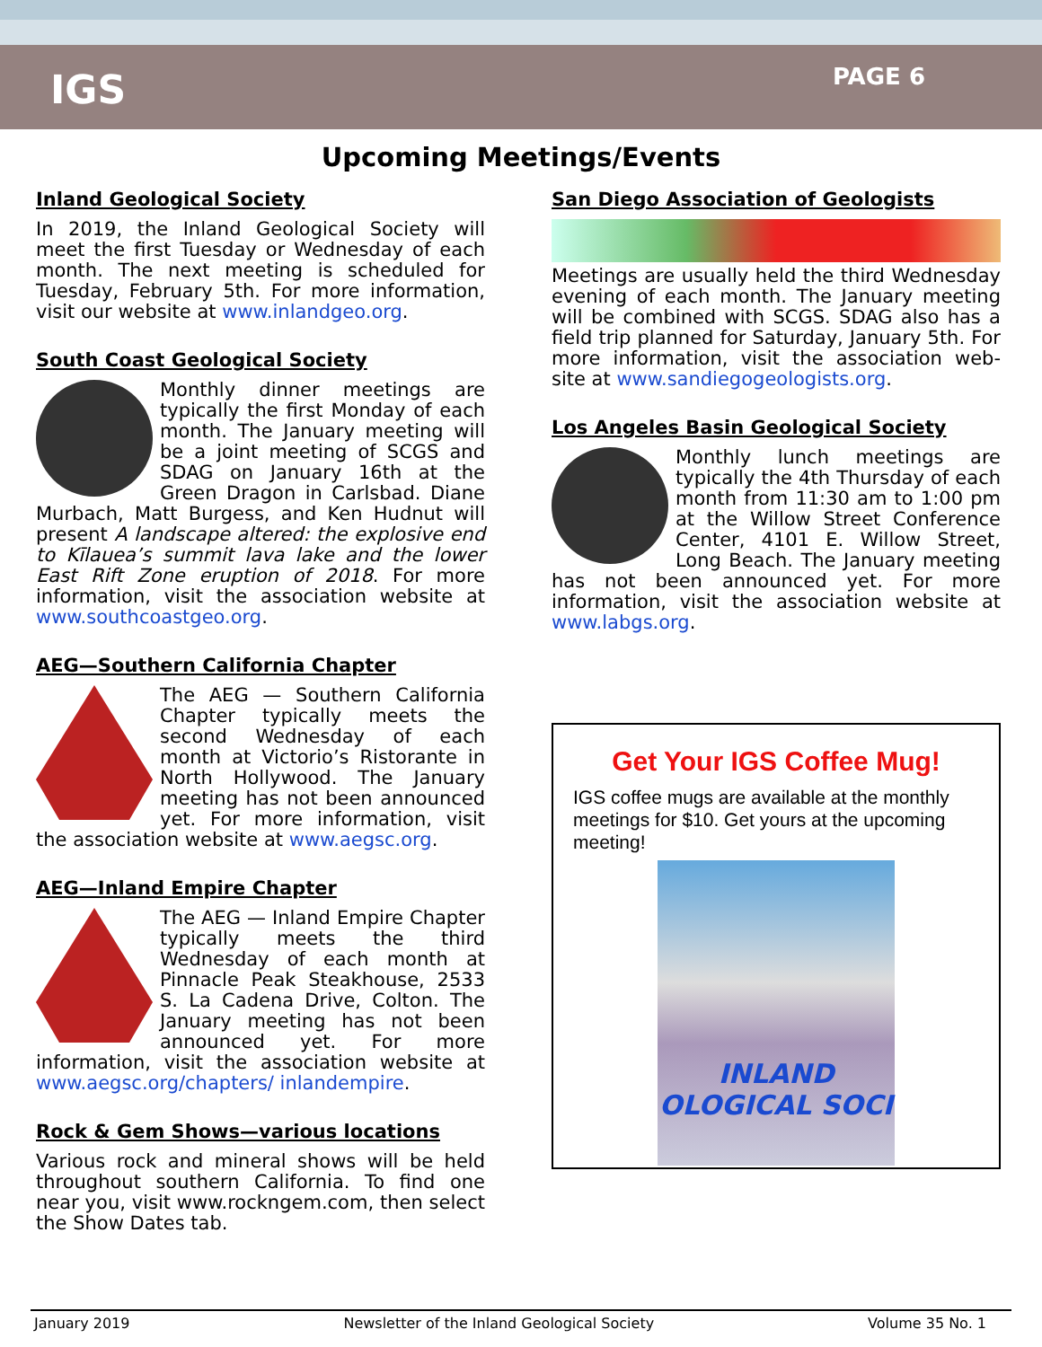IGS
PAGE 6
Upcoming Meetings/Events
Inland Geological Society
In 2019, the Inland Geological Society will meet the first Tuesday or Wednesday of each month. The next meeting is scheduled for Tuesday, February 5th. For more information, visit our website at www.inlandgeo.org.
South Coast Geological Society
Monthly dinner meetings are typically the first Monday of each month. The January meeting will be a joint meeting of SCGS and SDAG on January 16th at the Green Dragon in Carlsbad. Diane Murbach, Matt Burgess, and Ken Hudnut will present A landscape altered: the explosive end to Kīlauea’s summit lava lake and the lower East Rift Zone eruption of 2018. For more information, visit the association website at www.southcoastgeo.org.
AEG—Southern California Chapter
The AEG — Southern California Chapter typically meets the second Wednesday of each month at Victorio’s Ristorante in North Hollywood. The January meeting has not been announced yet. For more information, visit the association website at www.aegsc.org.
AEG—Inland Empire Chapter
The AEG — Inland Empire Chapter typically meets the third Wednesday of each month at Pinnacle Peak Steakhouse, 2533 S. La Cadena Drive, Colton. The January meeting has not been announced yet. For more information, visit the association website at www.aegsc.org/chapters/ inlandempire.
Rock & Gem Shows—various locations
Various rock and mineral shows will be held throughout southern California. To find one near you, visit www.rockngem.com, then select the Show Dates tab.
San Diego Association of Geologists
Meetings are usually held the third Wednesday evening of each month. The January meeting will be combined with SCGS. SDAG also has a field trip planned for Saturday, January 5th. For more information, visit the association web-site at www.sandiegogeologists.org.
Los Angeles Basin Geological Society
Monthly lunch meetings are typically the 4th Thursday of each month from 11:30 am to 1:00 pm at the Willow Street Conference Center, 4101 E. Willow Street, Long Beach. The January meeting has not been announced yet. For more information, visit the association website at www.labgs.org.
Get Your IGS Coffee Mug!
IGS coffee mugs are available at the monthly meetings for $10. Get yours at the upcoming meeting!
INLAND
OLOGICAL SOCI
January 2019 Newsletter of the Inland Geological Society Volume 35 No. 1